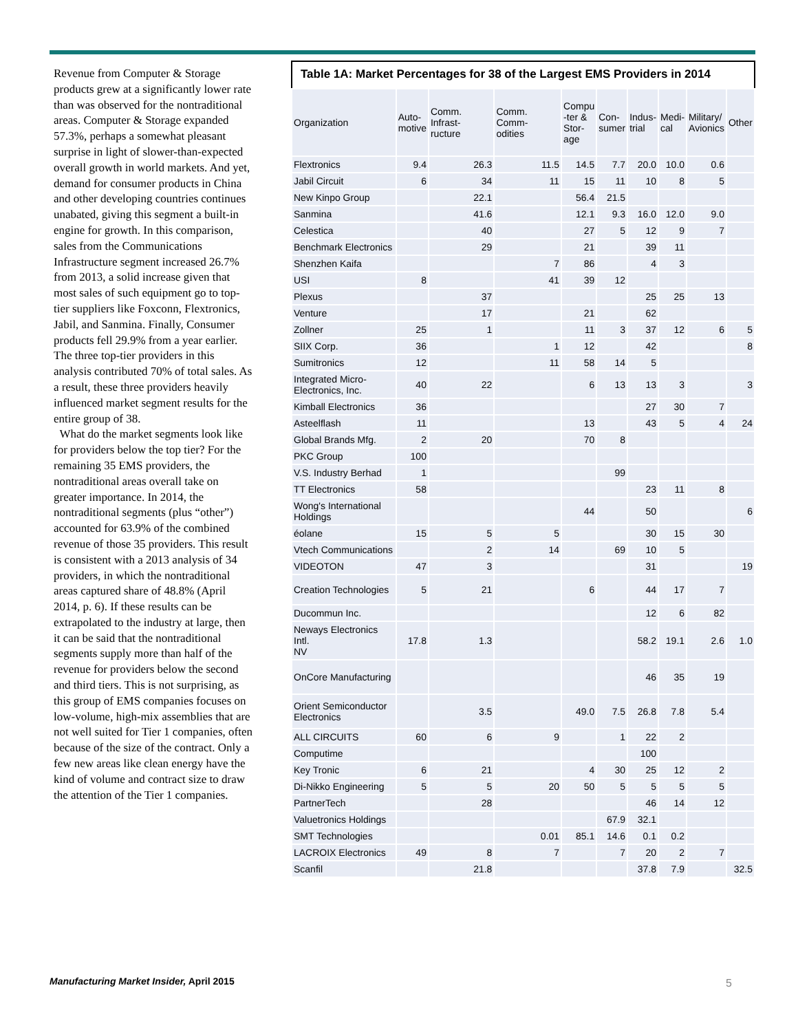Revenue from Computer & Storage products grew at a significantly lower rate than was observed for the nontraditional areas. Computer & Storage expanded 57.3%, perhaps a somewhat pleasant surprise in light of slower-than-expected overall growth in world markets. And yet, demand for consumer products in China and other developing countries continues unabated, giving this segment a built-in engine for growth. In this comparison, sales from the Communications Infrastructure segment increased 26.7% from 2013, a solid increase given that most sales of such equipment go to top-tier suppliers like Foxconn, Flextronics, Jabil, and Sanmina. Finally, Consumer products fell 29.9% from a year earlier.
The three top-tier providers in this analysis contributed 70% of total sales. As a result, these three providers heavily influenced market segment results for the entire group of 38.
What do the market segments look like for providers below the top tier? For the remaining 35 EMS providers, the nontraditional areas overall take on greater importance. In 2014, the nontraditional segments (plus “other”) accounted for 63.9% of the combined revenue of those 35 providers. This result is consistent with a 2013 analysis of 34 providers, in which the nontraditional areas captured share of 48.8% (April 2014, p. 6). If these results can be extrapolated to the industry at large, then it can be said that the nontraditional segments supply more than half of the revenue for providers below the second and third tiers. This is not surprising, as this group of EMS companies focuses on low-volume, high-mix assemblies that are not well suited for Tier 1 companies, often because of the size of the contract. Only a few new areas like clean energy have the kind of volume and contract size to draw the attention of the Tier 1 companies.
Table 1A: Market Percentages for 38 of the Largest EMS Providers in 2014
| Organization | Auto- motive | Comm. Infrast- ructure | Comm. Comm- odities | Compu -ter & Stor- age | Con- sumer | Indus- trial | Medi- cal | Military/ Avionics | Other |
| --- | --- | --- | --- | --- | --- | --- | --- | --- | --- |
| Flextronics | 9.4 | 26.3 | 11.5 | 14.5 | 7.7 | 20.0 | 10.0 | 0.6 | |
| Jabil Circuit | 6 | 34 | 11 | 15 | 11 | 10 | 8 | 5 | |
| New Kinpo Group | | 22.1 | | 56.4 | 21.5 | | | | |
| Sanmina | | 41.6 | | 12.1 | 9.3 | 16.0 | 12.0 | 9.0 | |
| Celestica | | 40 | | 27 | 5 | 12 | 9 | 7 | |
| Benchmark Electronics | | 29 | | 21 | | 39 | 11 | | |
| Shenzhen Kaifa | | | 7 | 86 | | 4 | 3 | | |
| USI | 8 | | 41 | 39 | 12 | | | | |
| Plexus | | 37 | | | | 25 | 25 | 13 | |
| Venture | | 17 | | 21 | | 62 | | | |
| Zollner | 25 | 1 | | 11 | 3 | 37 | 12 | 6 | 5 |
| SIIX Corp. | 36 | | 1 | 12 | | 42 | | | 8 |
| Sumitronics | 12 | | 11 | 58 | 14 | 5 | | | |
| Integrated Micro- Electronics, Inc. | 40 | 22 | | 6 | 13 | 13 | 3 | | 3 |
| Kimball Electronics | 36 | | | | | 27 | 30 | 7 | |
| Asteelflash | 11 | | | 13 | | 43 | 5 | 4 | 24 |
| Global Brands Mfg. | 2 | 20 | | 70 | 8 | | | | |
| PKC Group | 100 | | | | | | | | |
| V.S. Industry Berhad | 1 | | | | 99 | | | | |
| TT Electronics | 58 | | | | | 23 | 11 | 8 | |
| Wong's International Holdings | | | | 44 | | 50 | | | 6 |
| éolane | 15 | 5 | 5 | | | 30 | 15 | 30 | |
| Vtech Communications | | 2 | 14 | | 69 | 10 | 5 | | |
| VIDEOTON | 47 | 3 | | | | 31 | | | 19 |
| Creation Technologies | 5 | 21 | | 6 | | 44 | 17 | 7 | |
| Ducommun Inc. | | | | | | 12 | 6 | 82 | |
| Neways Electronics Intl. NV | 17.8 | 1.3 | | | | 58.2 | 19.1 | 2.6 | 1.0 |
| OnCore Manufacturing | | | | | | 46 | 35 | 19 | |
| Orient Semiconductor Electronics | | 3.5 | | 49.0 | 7.5 | 26.8 | 7.8 | 5.4 | |
| ALL CIRCUITS | 60 | 6 | 9 | | 1 | 22 | 2 | | |
| Computime | | | | | | 100 | | | |
| Key Tronic | 6 | 21 | | 4 | 30 | 25 | 12 | 2 | |
| Di-Nikko Engineering | 5 | 5 | 20 | 50 | 5 | 5 | 5 | 5 | |
| PartnerTech | | 28 | | | | 46 | 14 | 12 | |
| Valuetronics Holdings | | | | | 67.9 | 32.1 | | | |
| SMT Technologies | | | 0.01 | 85.1 | 14.6 | 0.1 | 0.2 | | |
| LACROIX Electronics | 49 | 8 | 7 | | 7 | 20 | 2 | 7 | |
| Scanfil | | 21.8 | | | | 37.8 | 7.9 | | 32.5 |
Manufacturing Market Insider, April 2015
5